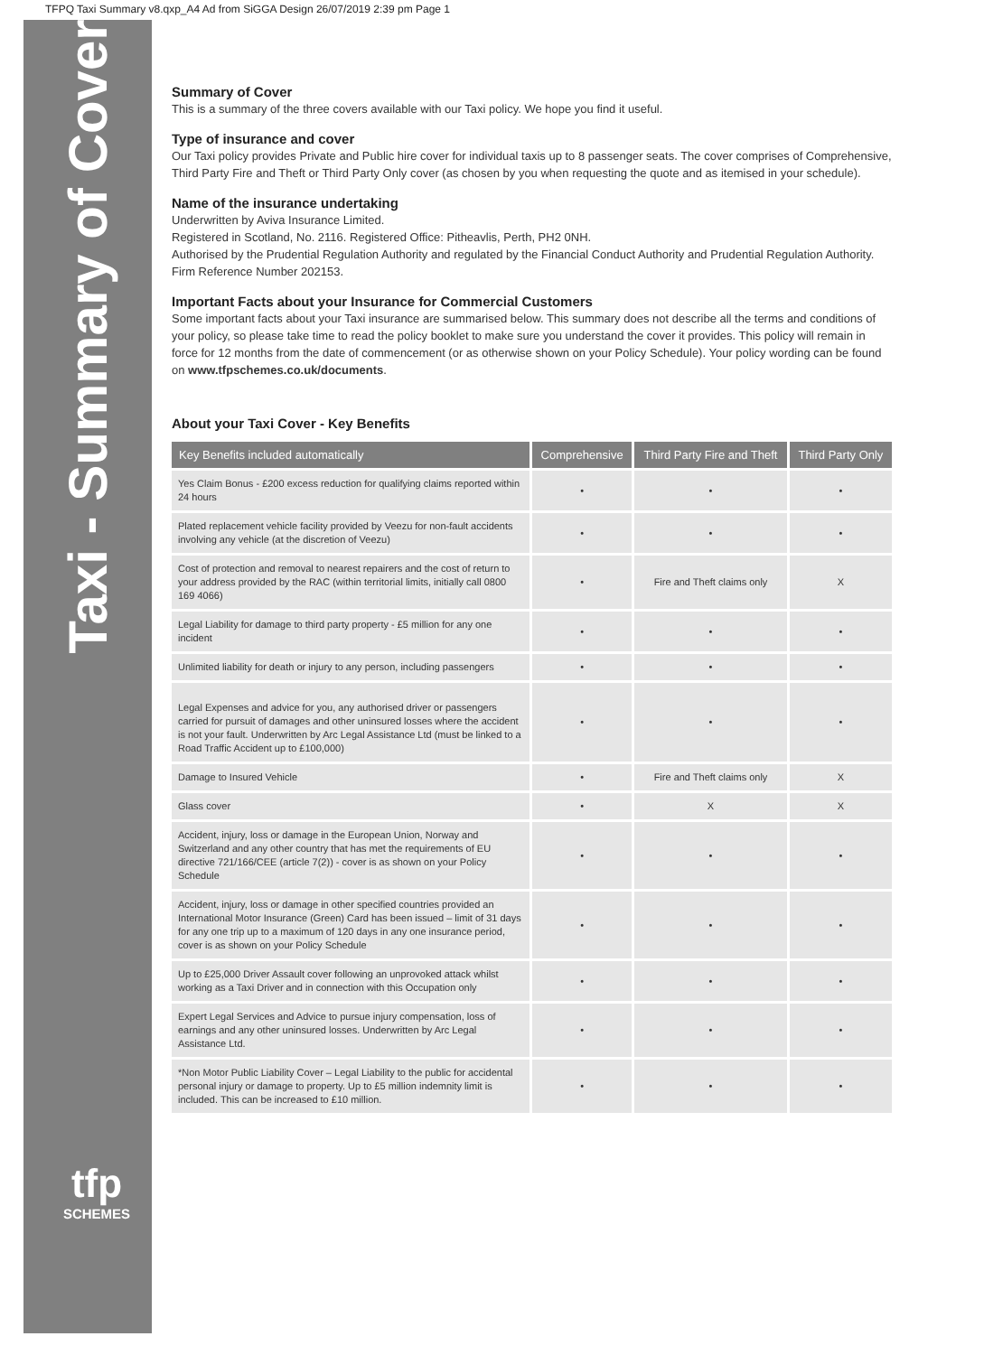TFPQ Taxi Summary v8.qxp_A4 Ad from SiGGA Design 26/07/2019 2:39 pm Page 1
Taxi - Summary of Cover
tfp
SCHEMES
Summary of Cover
This is a summary of the three covers available with our Taxi policy. We hope you find it useful.
Type of insurance and cover
Our Taxi policy provides Private and Public hire cover for individual taxis up to 8 passenger seats. The cover comprises of Comprehensive, Third Party Fire and Theft or Third Party Only cover (as chosen by you when requesting the quote and as itemised in your schedule).
Name of the insurance undertaking
Underwritten by Aviva Insurance Limited.
Registered in Scotland, No. 2116. Registered Office: Pitheavlis, Perth, PH2 0NH.
Authorised by the Prudential Regulation Authority and regulated by the Financial Conduct Authority and Prudential Regulation Authority. Firm Reference Number 202153.
Important Facts about your Insurance for Commercial Customers
Some important facts about your Taxi insurance are summarised below. This summary does not describe all the terms and conditions of your policy, so please take time to read the policy booklet to make sure you understand the cover it provides. This policy will remain in force for 12 months from the date of commencement (or as otherwise shown on your Policy Schedule). Your policy wording can be found on www.tfpschemes.co.uk/documents.
About your Taxi Cover - Key Benefits
| Key Benefits included automatically | Comprehensive | Third Party Fire and Theft | Third Party Only |
| --- | --- | --- | --- |
| Yes Claim Bonus - £200 excess reduction for qualifying claims reported within 24 hours | • | • | • |
| Plated replacement vehicle facility provided by Veezu for non-fault accidents involving any vehicle (at the discretion of Veezu) | • | • | • |
| Cost of protection and removal to nearest repairers and the cost of return to your address provided by the RAC (within territorial limits, initially call 0800 169 4066) | • | Fire and Theft claims only | X |
| Legal Liability for damage to third party property - £5 million for any one incident | • | • | • |
| Unlimited liability for death or injury to any person, including passengers | • | • | • |
| Legal Expenses and advice for you, any authorised driver or passengers carried for pursuit of damages and other uninsured losses where the accident is not your fault. Underwritten by Arc Legal Assistance Ltd (must be linked to a Road Traffic Accident up to £100,000) | • | • | • |
| Damage to Insured Vehicle | • | Fire and Theft claims only | X |
| Glass cover | • | X | X |
| Accident, injury, loss or damage in the European Union, Norway and Switzerland and any other country that has met the requirements of EU directive 721/166/CEE (article 7(2)) - cover is as shown on your Policy Schedule | • | • | • |
| Accident, injury, loss or damage in other specified countries provided an International Motor Insurance (Green) Card has been issued – limit of 31 days for any one trip up to a maximum of 120 days in any one insurance period, cover is as shown on your Policy Schedule | • | • | • |
| Up to £25,000 Driver Assault cover following an unprovoked attack whilst working as a Taxi Driver and in connection with this Occupation only | • | • | • |
| Expert Legal Services and Advice to pursue injury compensation, loss of earnings and any other uninsured losses. Underwritten by Arc Legal Assistance Ltd. | • | • | • |
| *Non Motor Public Liability Cover – Legal Liability to the public for accidental personal injury or damage to property. Up to £5 million indemnity limit is included. This can be increased to £10 million. | • | • | • |